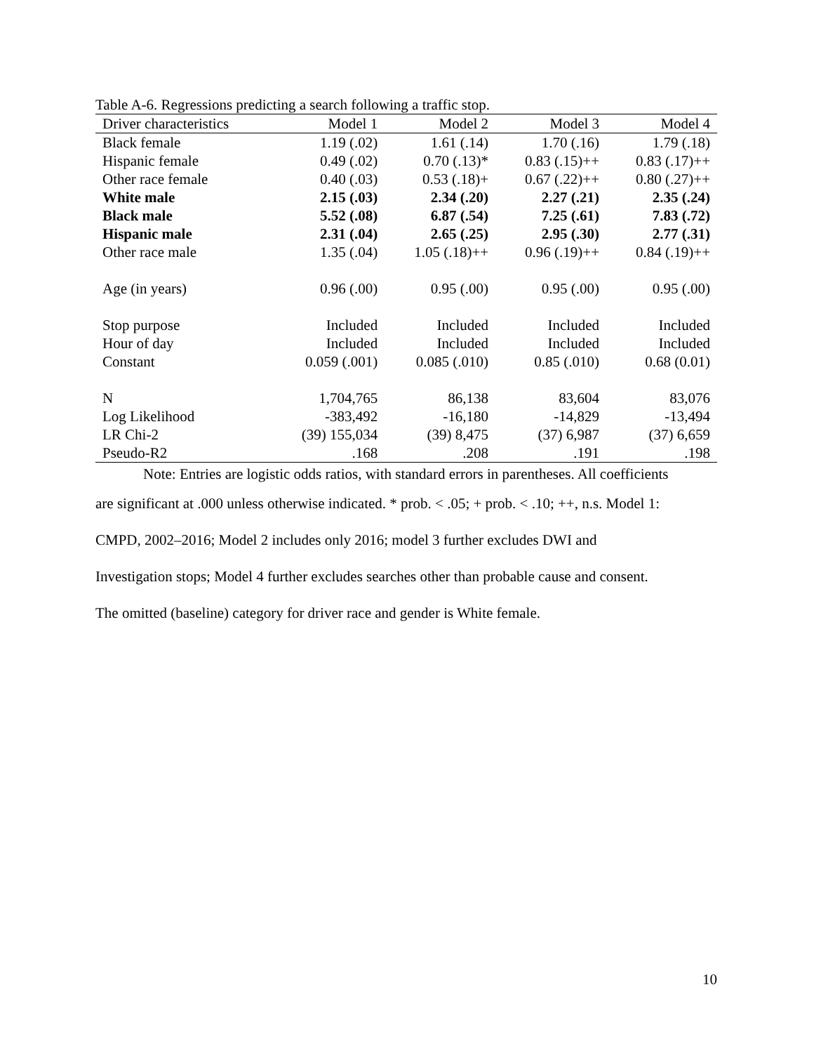Table A-6. Regressions predicting a search following a traffic stop.
| Driver characteristics | Model 1 | Model 2 | Model 3 | Model 4 |
| --- | --- | --- | --- | --- |
| Black female | 1.19 (.02) | 1.61 (.14) | 1.70 (.16) | 1.79 (.18) |
| Hispanic female | 0.49 (.02) | 0.70 (.13)* | 0.83 (.15)++ | 0.83 (.17)++ |
| Other race female | 0.40 (.03) | 0.53 (.18)+ | 0.67 (.22)++ | 0.80 (.27)++ |
| White male | 2.15 (.03) | 2.34 (.20) | 2.27 (.21) | 2.35 (.24) |
| Black male | 5.52 (.08) | 6.87 (.54) | 7.25 (.61) | 7.83 (.72) |
| Hispanic male | 2.31 (.04) | 2.65 (.25) | 2.95 (.30) | 2.77 (.31) |
| Other race male | 1.35 (.04) | 1.05 (.18)++ | 0.96 (.19)++ | 0.84 (.19)++ |
| Age (in years) | 0.96 (.00) | 0.95 (.00) | 0.95 (.00) | 0.95 (.00) |
| Stop purpose | Included | Included | Included | Included |
| Hour of day | Included | Included | Included | Included |
| Constant | 0.059 (.001) | 0.085 (.010) | 0.85 (.010) | 0.68 (0.01) |
| N | 1,704,765 | 86,138 | 83,604 | 83,076 |
| Log Likelihood | -383,492 | -16,180 | -14,829 | -13,494 |
| LR Chi-2 | (39) 155,034 | (39) 8,475 | (37) 6,987 | (37) 6,659 |
| Pseudo-R2 | .168 | .208 | .191 | .198 |
Note: Entries are logistic odds ratios, with standard errors in parentheses. All coefficients
are significant at .000 unless otherwise indicated. * prob. < .05; + prob. < .10; ++, n.s. Model 1:
CMPD, 2002–2016; Model 2 includes only 2016; model 3 further excludes DWI and
Investigation stops; Model 4 further excludes searches other than probable cause and consent.
The omitted (baseline) category for driver race and gender is White female.
10